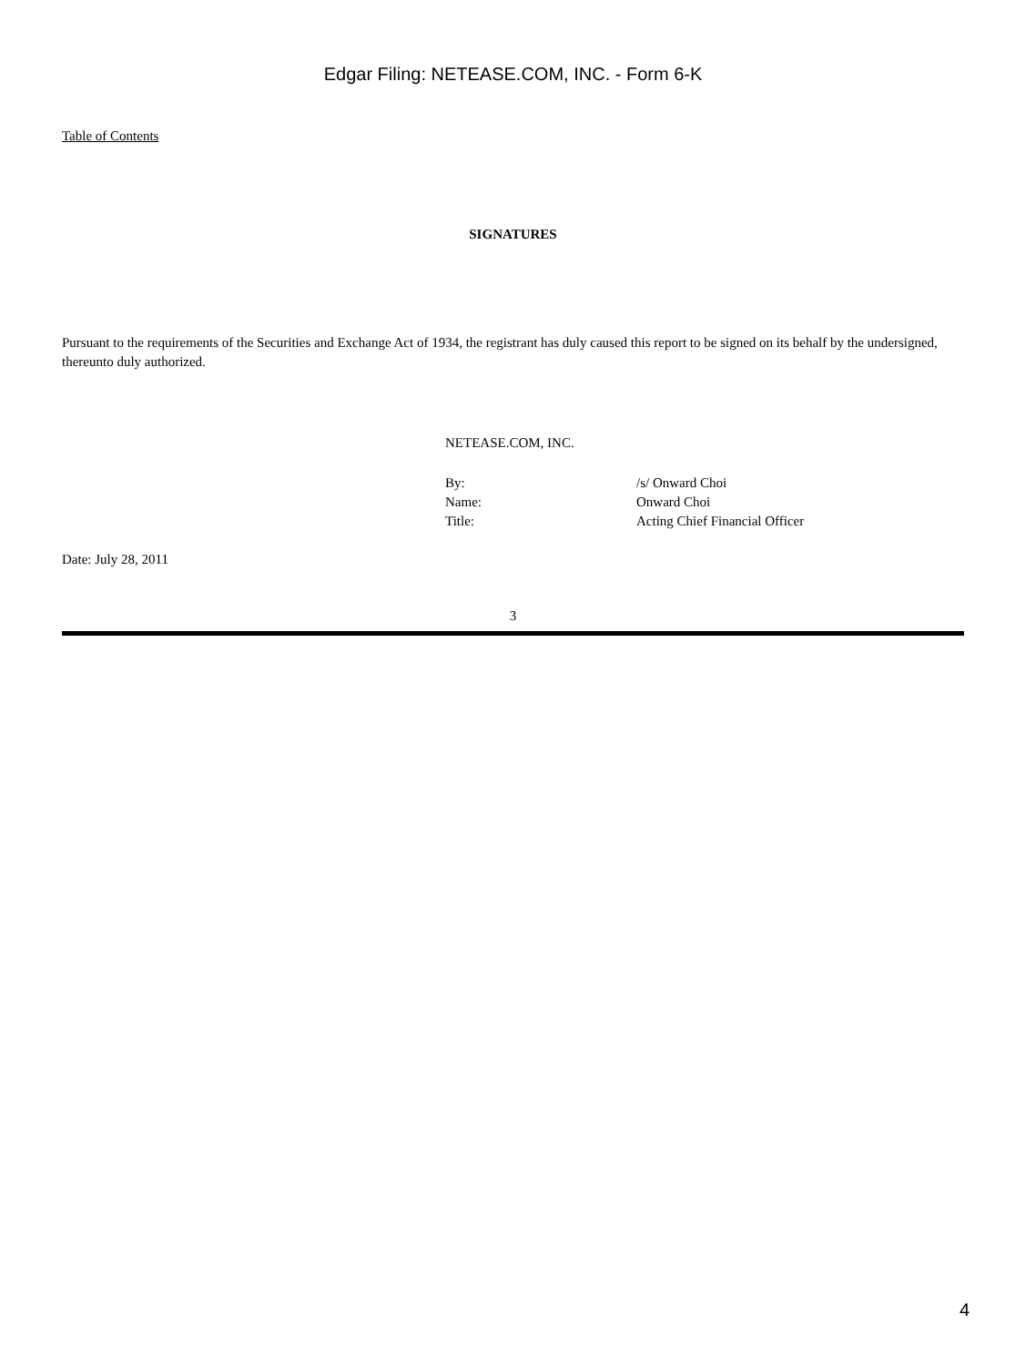Edgar Filing: NETEASE.COM, INC. - Form 6-K
Table of Contents
SIGNATURES
Pursuant to the requirements of the Securities and Exchange Act of 1934, the registrant has duly caused this report to be signed on its behalf by the undersigned, thereunto duly authorized.
NETEASE.COM, INC.
| By: | /s/ Onward Choi |
| Name: | Onward Choi |
| Title: | Acting Chief Financial Officer |
Date: July 28, 2011
3
4